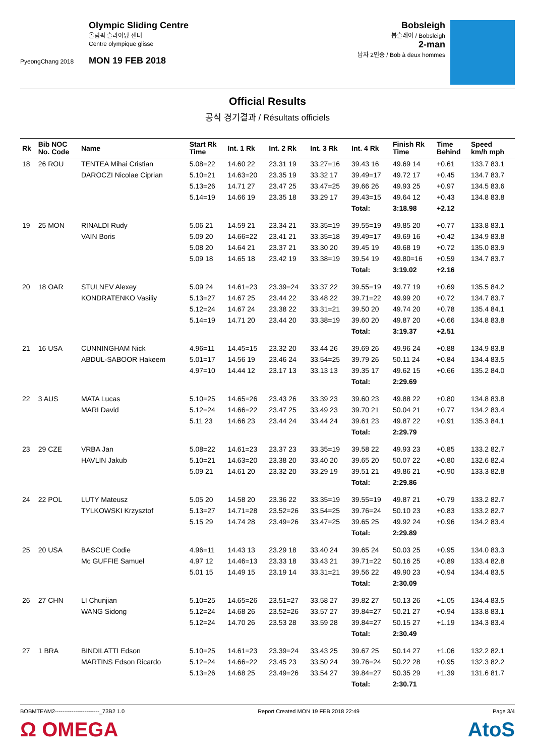PyeongChang 2018
Olympic Sliding Centre
올림픽 슬라이딩 센터
Centre olympique glisse
MON 19 FEB 2018
Bobsleigh
봅슬레이 / Bobsleigh
2-man
남자 2인승 / Bob à deux hommes
Official Results
공식 경기결과 / Résultats officiels
| Rk | Bib NOC No. Code | Name | Start Rk Time | Int. 1 Rk | Int. 2 Rk | Int. 3 Rk | Int. 4 Rk | Finish Rk Time | Time Behind | Speed km/h mph |
| --- | --- | --- | --- | --- | --- | --- | --- | --- | --- | --- |
| 18 | 26 ROU | TENTEA Mihai Cristian | 5.08=22 | 14.60 22 | 23.31 19 | 33.27=16 | 39.43 16 | 49.69 14 | +0.61 | 133.7 83.1 |
| | | DAROCZI Nicolae Ciprian | 5.10=21 | 14.63=20 | 23.35 19 | 33.32 17 | 39.49=17 | 49.72 17 | +0.45 | 134.7 83.7 |
| | | | 5.13=26 | 14.71 27 | 23.47 25 | 33.47=25 | 39.66 26 | 49.93 25 | +0.97 | 134.5 83.6 |
| | | | 5.14=19 | 14.66 19 | 23.35 18 | 33.29 17 | 39.43=15 | 49.64 12 | +0.43 | 134.8 83.8 |
| | | | | | | | Total: | 3:18.98 | +2.12 | |
| 19 | 25 MON | RINALDI Rudy | 5.06 21 | 14.59 21 | 23.34 21 | 33.35=19 | 39.55=19 | 49.85 20 | +0.77 | 133.8 83.1 |
| | | VAIN Boris | 5.09 20 | 14.66=22 | 23.41 21 | 33.35=18 | 39.49=17 | 49.69 16 | +0.42 | 134.9 83.8 |
| | | | 5.08 20 | 14.64 21 | 23.37 21 | 33.30 20 | 39.45 19 | 49.68 19 | +0.72 | 135.0 83.9 |
| | | | 5.09 18 | 14.65 18 | 23.42 19 | 33.38=19 | 39.54 19 | 49.80=16 | +0.59 | 134.7 83.7 |
| | | | | | | | Total: | 3:19.02 | +2.16 | |
| 20 | 18 OAR | STULNEV Alexey | 5.09 24 | 14.61=23 | 23.39=24 | 33.37 22 | 39.55=19 | 49.77 19 | +0.69 | 135.5 84.2 |
| | | KONDRATENKO Vasiliy | 5.13=27 | 14.67 25 | 23.44 22 | 33.48 22 | 39.71=22 | 49.99 20 | +0.72 | 134.7 83.7 |
| | | | 5.12=24 | 14.67 24 | 23.38 22 | 33.31=21 | 39.50 20 | 49.74 20 | +0.78 | 135.4 84.1 |
| | | | 5.14=19 | 14.71 20 | 23.44 20 | 33.38=19 | 39.60 20 | 49.87 20 | +0.66 | 134.8 83.8 |
| | | | | | | | Total: | 3:19.37 | +2.51 | |
| 21 | 16 USA | CUNNINGHAM Nick | 4.96=11 | 14.45=15 | 23.32 20 | 33.44 26 | 39.69 26 | 49.96 24 | +0.88 | 134.9 83.8 |
| | | ABDUL-SABOOR Hakeem | 5.01=17 | 14.56 19 | 23.46 24 | 33.54=25 | 39.79 26 | 50.11 24 | +0.84 | 134.4 83.5 |
| | | | 4.97=10 | 14.44 12 | 23.17 13 | 33.13 13 | 39.35 17 | 49.62 15 | +0.66 | 135.2 84.0 |
| | | | | | | | Total: | 2:29.69 | | |
| 22 | 3 AUS | MATA Lucas | 5.10=25 | 14.65=26 | 23.43 26 | 33.39 23 | 39.60 23 | 49.88 22 | +0.80 | 134.8 83.8 |
| | | MARI David | 5.12=24 | 14.66=22 | 23.47 25 | 33.49 23 | 39.70 21 | 50.04 21 | +0.77 | 134.2 83.4 |
| | | | 5.11 23 | 14.66 23 | 23.44 24 | 33.44 24 | 39.61 23 | 49.87 22 | +0.91 | 135.3 84.1 |
| | | | | | | | Total: | 2:29.79 | | |
| 23 | 29 CZE | VRBA Jan | 5.08=22 | 14.61=23 | 23.37 23 | 33.35=19 | 39.58 22 | 49.93 23 | +0.85 | 133.2 82.7 |
| | | HAVLIN Jakub | 5.10=21 | 14.63=20 | 23.38 20 | 33.40 20 | 39.65 20 | 50.07 22 | +0.80 | 132.6 82.4 |
| | | | 5.09 21 | 14.61 20 | 23.32 20 | 33.29 19 | 39.51 21 | 49.86 21 | +0.90 | 133.3 82.8 |
| | | | | | | | Total: | 2:29.86 | | |
| 24 | 22 POL | LUTY Mateusz | 5.05 20 | 14.58 20 | 23.36 22 | 33.35=19 | 39.55=19 | 49.87 21 | +0.79 | 133.2 82.7 |
| | | TYLKOWSKI Krzysztof | 5.13=27 | 14.71=28 | 23.52=26 | 33.54=25 | 39.76=24 | 50.10 23 | +0.83 | 133.2 82.7 |
| | | | 5.15 29 | 14.74 28 | 23.49=26 | 33.47=25 | 39.65 25 | 49.92 24 | +0.96 | 134.2 83.4 |
| | | | | | | | Total: | 2:29.89 | | |
| 25 | 20 USA | BASCUE Codie | 4.96=11 | 14.43 13 | 23.29 18 | 33.40 24 | 39.65 24 | 50.03 25 | +0.95 | 134.0 83.3 |
| | | Mc GUFFIE Samuel | 4.97 12 | 14.46=13 | 23.33 18 | 33.43 21 | 39.71=22 | 50.16 25 | +0.89 | 133.4 82.8 |
| | | | 5.01 15 | 14.49 15 | 23.19 14 | 33.31=21 | 39.56 22 | 49.90 23 | +0.94 | 134.4 83.5 |
| | | | | | | | Total: | 2:30.09 | | |
| 26 | 27 CHN | LI Chunjian | 5.10=25 | 14.65=26 | 23.51=27 | 33.58 27 | 39.82 27 | 50.13 26 | +1.05 | 134.4 83.5 |
| | | WANG Sidong | 5.12=24 | 14.68 26 | 23.52=26 | 33.57 27 | 39.84=27 | 50.21 27 | +0.94 | 133.8 83.1 |
| | | | 5.12=24 | 14.70 26 | 23.53 28 | 33.59 28 | 39.84=27 | 50.15 27 | +1.19 | 134.3 83.4 |
| | | | | | | | Total: | 2:30.49 | | |
| 27 | 1 BRA | BINDILATTI Edson | 5.10=25 | 14.61=23 | 23.39=24 | 33.43 25 | 39.67 25 | 50.14 27 | +1.06 | 132.2 82.1 |
| | | MARTINS Edson Ricardo | 5.12=24 | 14.66=22 | 23.45 23 | 33.50 24 | 39.76=24 | 50.22 28 | +0.95 | 132.3 82.2 |
| | | | 5.13=26 | 14.68 25 | 23.49=26 | 33.54 27 | 39.84=27 | 50.35 29 | +1.39 | 131.6 81.7 |
| | | | | | | | Total: | 2:30.71 | | |
BOBMTEAM2------------------------_73B2 1.0 Report Created MON 19 FEB 2018 22:49 Page 3/4
Ω OMEGA AtoS